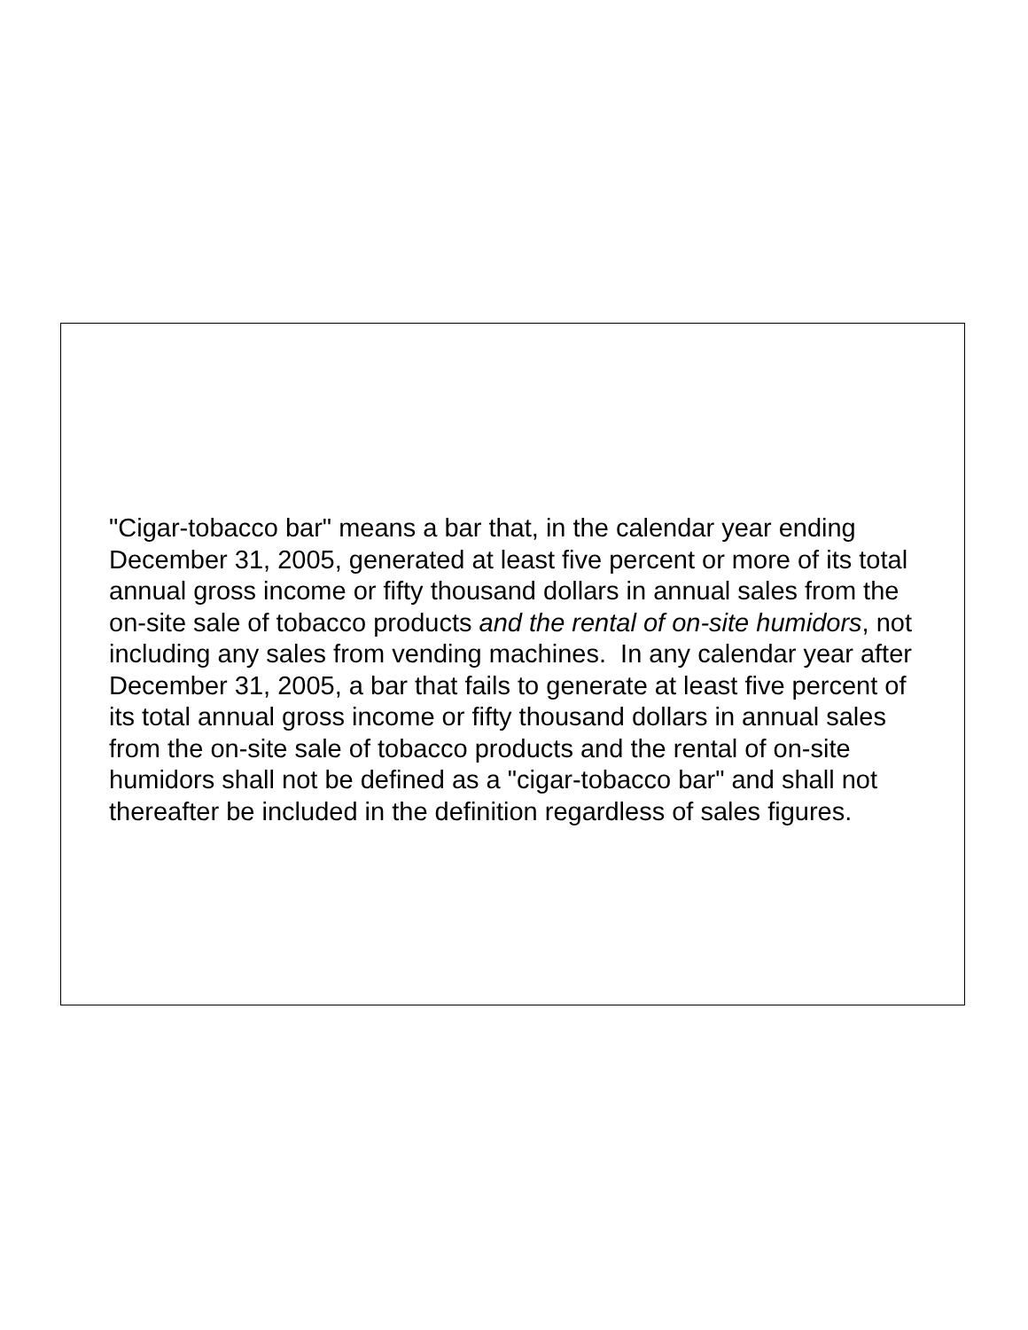"Cigar-tobacco bar" means a bar that, in the calendar year ending December 31, 2005, generated at least five percent or more of its total annual gross income or fifty thousand dollars in annual sales from the on-site sale of tobacco products and the rental of on-site humidors, not including any sales from vending machines. In any calendar year after December 31, 2005, a bar that fails to generate at least five percent of its total annual gross income or fifty thousand dollars in annual sales from the on-site sale of tobacco products and the rental of on-site humidors shall not be defined as a "cigar-tobacco bar" and shall not thereafter be included in the definition regardless of sales figures.